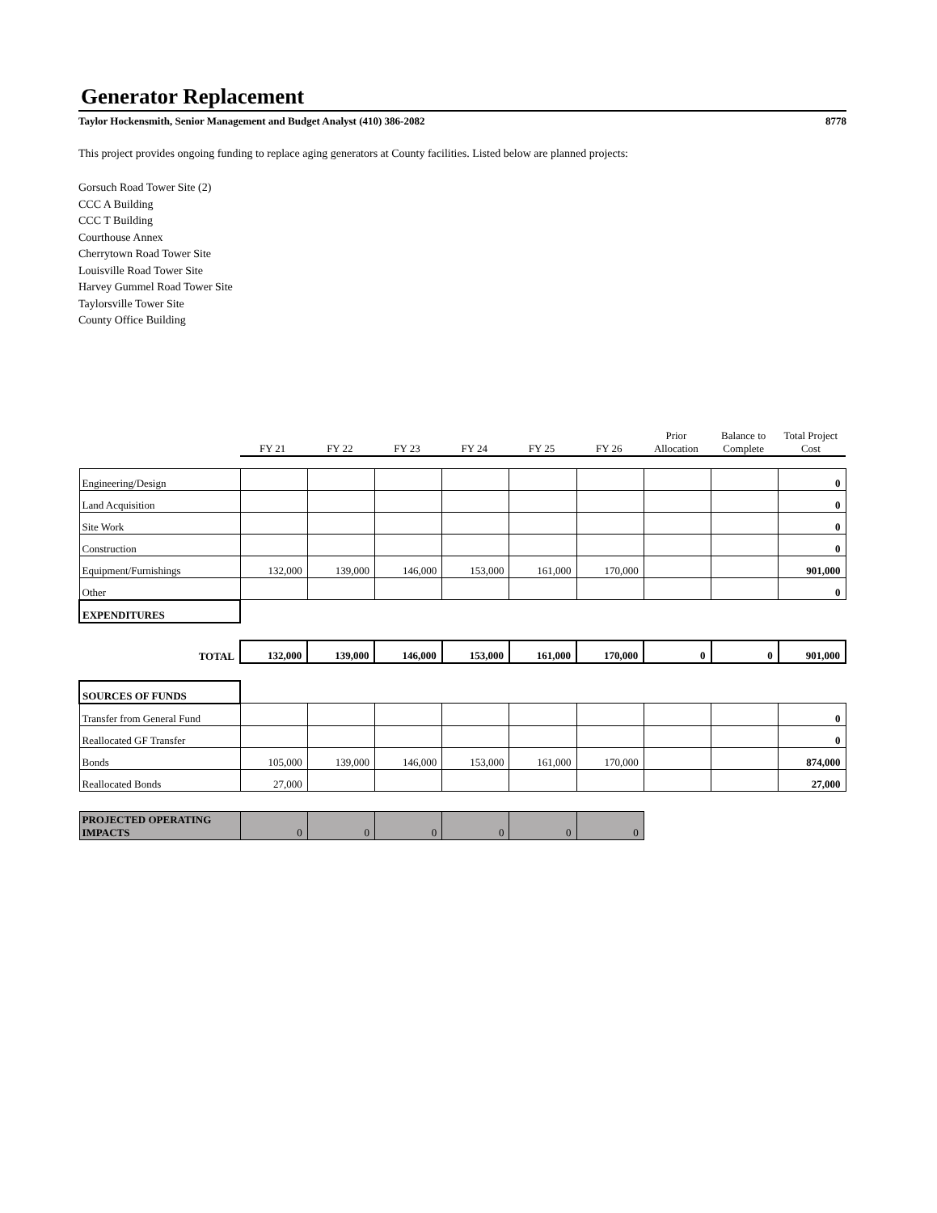Generator Replacement
Taylor Hockensmith, Senior Management and Budget Analyst (410) 386-2082 8778
This project provides ongoing funding to replace aging generators at County facilities. Listed below are planned projects:
Gorsuch Road Tower Site (2)
CCC A Building
CCC T Building
Courthouse Annex
Cherrytown Road Tower Site
Louisville Road Tower Site
Harvey Gummel Road Tower Site
Taylorsville Tower Site
County Office Building
| | FY 21 | FY 22 | FY 23 | FY 24 | FY 25 | FY 26 | Prior Allocation | Balance to Complete | Total Project Cost |
| Engineering/Design | | | | | | | | | 0 |
| Land Acquisition | | | | | | | | | 0 |
| Site Work | | | | | | | | | 0 |
| Construction | | | | | | | | | 0 |
| Equipment/Furnishings | 132,000 | 139,000 | 146,000 | 153,000 | 161,000 | 170,000 | | | 901,000 |
| Other | | | | | | | | | 0 |
| EXPENDITURES | | | | | | | | | |
| TOTAL | 132,000 | 139,000 | 146,000 | 153,000 | 161,000 | 170,000 | 0 | 0 | 901,000 |
| SOURCES OF FUNDS | | | | | | | | | |
| Transfer from General Fund | | | | | | | | | 0 |
| Reallocated GF Transfer | | | | | | | | | 0 |
| Bonds | 105,000 | 139,000 | 146,000 | 153,000 | 161,000 | 170,000 | | | 874,000 |
| Reallocated Bonds | 27,000 | | | | | | | | 27,000 |
| PROJECTED OPERATING IMPACTS | 0 | 0 | 0 | 0 | 0 | 0 | | | |